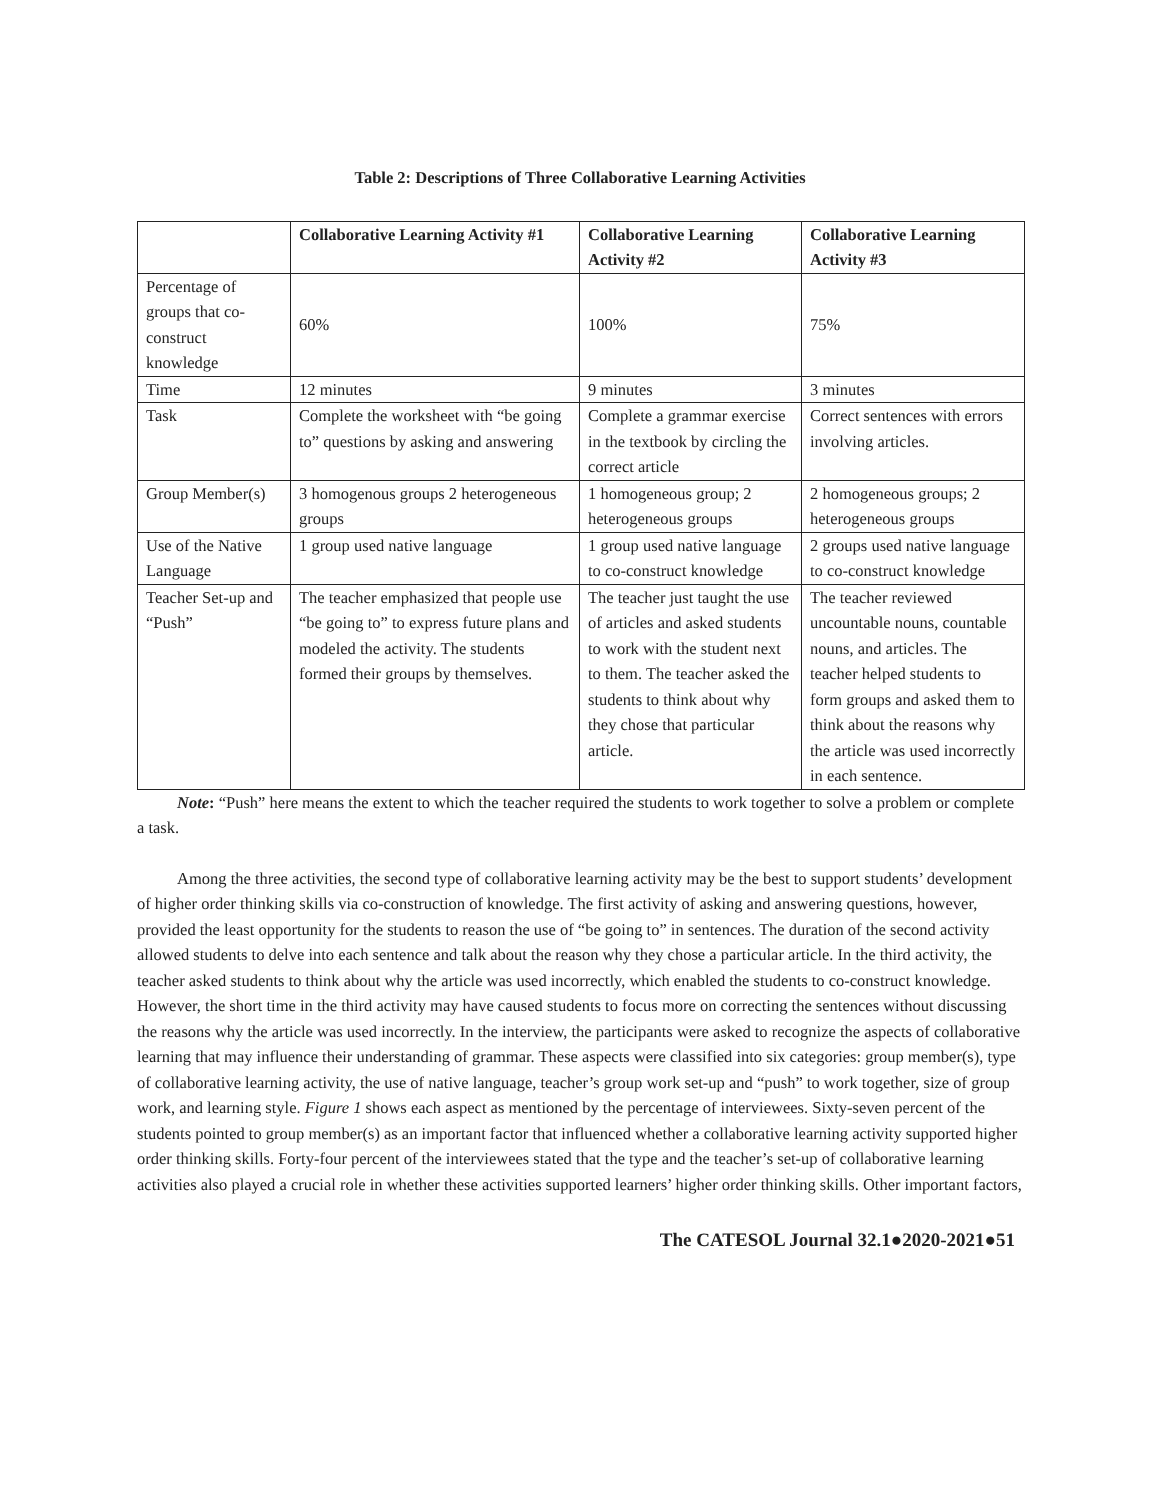Table 2: Descriptions of Three Collaborative Learning Activities
| | Collaborative Learning Activity #1 | Collaborative Learning Activity #2 | Collaborative Learning Activity #3 |
| --- | --- | --- | --- |
| Percentage of groups that co-construct knowledge | 60% | 100% | 75% |
| Time | 12 minutes | 9 minutes | 3 minutes |
| Task | Complete the worksheet with “be going to” questions by asking and answering | Complete a grammar exercise in the textbook by circling the correct article | Correct sentences with errors involving articles. |
| Group Member(s) | 3 homogenous groups 2 heterogeneous groups | 1 homogeneous group; 2 heterogeneous groups | 2 homogeneous groups; 2 heterogeneous groups |
| Use of the Native Language | 1 group used native language | 1 group used native language to co-construct knowledge | 2 groups used native language to co-construct knowledge |
| Teacher Set-up and “Push” | The teacher emphasized that people use “be going to” to express future plans and modeled the activity. The students formed their groups by themselves. | The teacher just taught the use of articles and asked students to work with the student next to them. The teacher asked the students to think about why they chose that particular article. | The teacher reviewed uncountable nouns, countable nouns, and articles. The teacher helped students to form groups and asked them to think about the reasons why the article was used incorrectly in each sentence. |
Note: “Push” here means the extent to which the teacher required the students to work together to solve a problem or complete a task.
Among the three activities, the second type of collaborative learning activity may be the best to support students’ development of higher order thinking skills via co-construction of knowledge. The first activity of asking and answering questions, however, provided the least opportunity for the students to reason the use of “be going to” in sentences. The duration of the second activity allowed students to delve into each sentence and talk about the reason why they chose a particular article. In the third activity, the teacher asked students to think about why the article was used incorrectly, which enabled the students to co-construct knowledge. However, the short time in the third activity may have caused students to focus more on correcting the sentences without discussing the reasons why the article was used incorrectly. In the interview, the participants were asked to recognize the aspects of collaborative learning that may influence their understanding of grammar. These aspects were classified into six categories: group member(s), type of collaborative learning activity, the use of native language, teacher’s group work set-up and “push” to work together, size of group work, and learning style. Figure 1 shows each aspect as mentioned by the percentage of interviewees. Sixty-seven percent of the students pointed to group member(s) as an important factor that influenced whether a collaborative learning activity supported higher order thinking skills. Forty-four percent of the interviewees stated that the type and the teacher’s set-up of collaborative learning activities also played a crucial role in whether these activities supported learners’ higher order thinking skills. Other important factors,
The CATESOL Journal 32.1●2020-2021●51